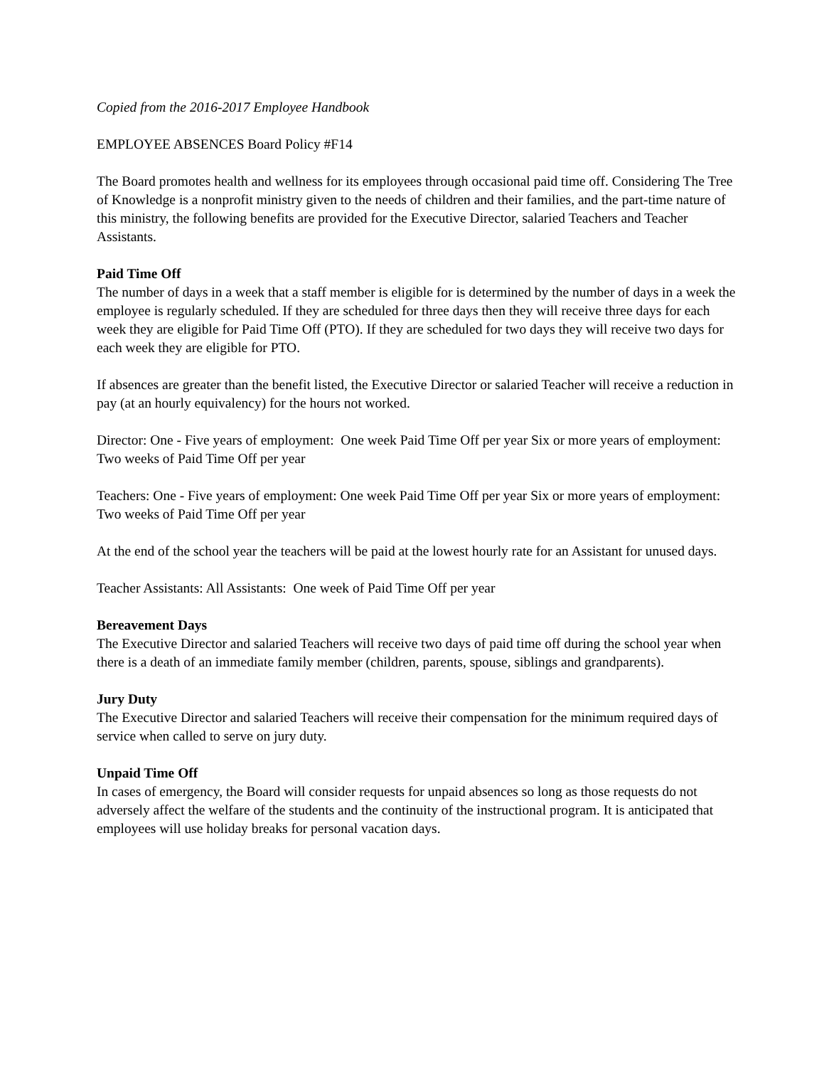Copied from the 2016-2017 Employee Handbook
EMPLOYEE ABSENCES Board Policy #F14
The Board promotes health and wellness for its employees through occasional paid time off. Considering The Tree of Knowledge is a nonprofit ministry given to the needs of children and their families, and the part-time nature of this ministry, the following benefits are provided for the Executive Director, salaried Teachers and Teacher Assistants.
Paid Time Off
The number of days in a week that a staff member is eligible for is determined by the number of days in a week the employee is regularly scheduled. If they are scheduled for three days then they will receive three days for each week they are eligible for Paid Time Off (PTO). If they are scheduled for two days they will receive two days for each week they are eligible for PTO.
If absences are greater than the benefit listed, the Executive Director or salaried Teacher will receive a reduction in pay (at an hourly equivalency) for the hours not worked.
Director: One - Five years of employment: One week Paid Time Off per year Six or more years of employment: Two weeks of Paid Time Off per year
Teachers: One - Five years of employment: One week Paid Time Off per year Six or more years of employment: Two weeks of Paid Time Off per year
At the end of the school year the teachers will be paid at the lowest hourly rate for an Assistant for unused days.
Teacher Assistants: All Assistants: One week of Paid Time Off per year
Bereavement Days
The Executive Director and salaried Teachers will receive two days of paid time off during the school year when there is a death of an immediate family member (children, parents, spouse, siblings and grandparents).
Jury Duty
The Executive Director and salaried Teachers will receive their compensation for the minimum required days of service when called to serve on jury duty.
Unpaid Time Off
In cases of emergency, the Board will consider requests for unpaid absences so long as those requests do not adversely affect the welfare of the students and the continuity of the instructional program. It is anticipated that employees will use holiday breaks for personal vacation days.